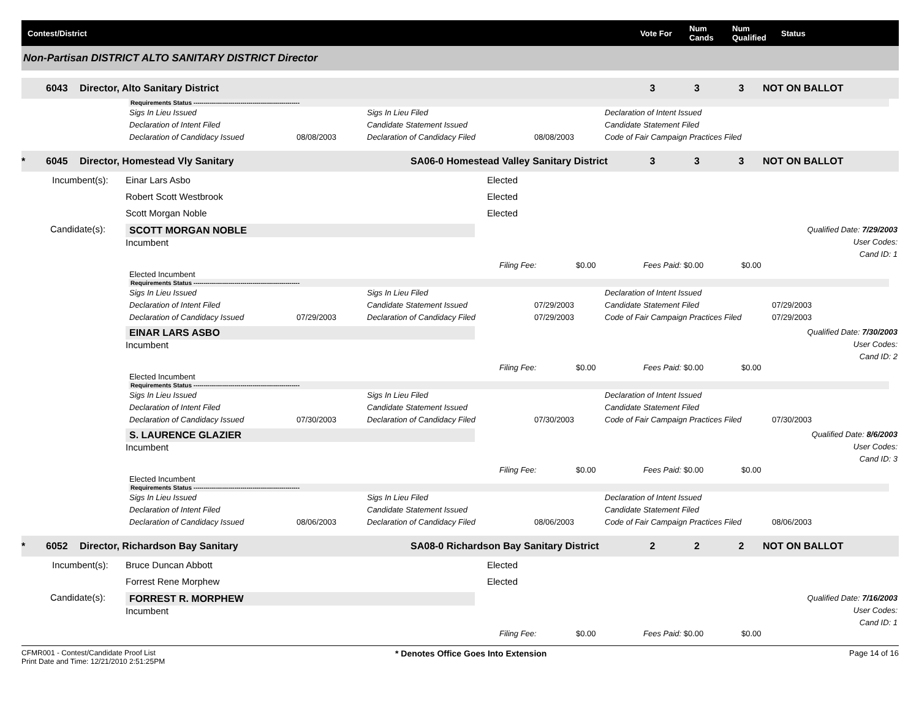Contest/District
Vote For
Num Cands
Num Qualified
Status
Non-Partisan DISTRICT ALTO SANITARY DISTRICT Director
6043
Director, Alto Sanitary District
3
3
3
NOT ON BALLOT
Requirements Status ----------------------------------------------------
Sigs In Lieu Issued
Sigs In Lieu Filed
Declaration of Intent Issued
Declaration of Intent Filed
Candidate Statement Issued
Candidate Statement Filed
Declaration of Candidacy Issued
08/08/2003
Declaration of Candidacy Filed
08/08/2003
Code of Fair Campaign Practices Filed
*
6045
Director, Homestead Vly Sanitary
SA06-0 Homestead Valley Sanitary District
3
3
3
NOT ON BALLOT
Incumbent(s):
Einar Lars Asbo
Elected
Robert Scott Westbrook
Elected
Scott Morgan Noble
Elected
Candidate(s):
SCOTT MORGAN NOBLE
Incumbent
Qualified Date: 7/29/2003
User Codes:
Cand ID: 1
Filing Fee:
$0.00
Fees Paid: $0.00
$0.00
Elected Incumbent
Requirements Status ----------------------------------------------------
Sigs In Lieu Issued
Sigs In Lieu Filed
Declaration of Intent Issued
Declaration of Intent Filed
Candidate Statement Issued
07/29/2003
Candidate Statement Filed
07/29/2003
Declaration of Candidacy Issued
07/29/2003
Declaration of Candidacy Filed
07/29/2003
Code of Fair Campaign Practices Filed
07/29/2003
EINAR LARS ASBO
Incumbent
Qualified Date: 7/30/2003
User Codes:
Cand ID: 2
Filing Fee:
$0.00
Fees Paid: $0.00
$0.00
Elected Incumbent
Requirements Status ----------------------------------------------------
Sigs In Lieu Issued
Sigs In Lieu Filed
Declaration of Intent Issued
Declaration of Intent Filed
Candidate Statement Issued
Candidate Statement Filed
Declaration of Candidacy Issued
07/30/2003
Declaration of Candidacy Filed
07/30/2003
Code of Fair Campaign Practices Filed
07/30/2003
S. LAURENCE GLAZIER
Incumbent
Qualified Date: 8/6/2003
User Codes:
Cand ID: 3
Filing Fee:
$0.00
Fees Paid: $0.00
$0.00
Elected Incumbent
Requirements Status ----------------------------------------------------
Sigs In Lieu Issued
Sigs In Lieu Filed
Declaration of Intent Issued
Declaration of Intent Filed
Candidate Statement Issued
Candidate Statement Filed
Declaration of Candidacy Issued
08/06/2003
Declaration of Candidacy Filed
08/06/2003
Code of Fair Campaign Practices Filed
08/06/2003
*
6052
Director, Richardson Bay Sanitary
SA08-0 Richardson Bay Sanitary District
2
2
2
NOT ON BALLOT
Incumbent(s):
Bruce Duncan Abbott
Elected
Forrest Rene Morphew
Elected
Candidate(s):
FORREST R. MORPHEW
Incumbent
Qualified Date: 7/16/2003
User Codes:
Cand ID: 1
Filing Fee:
$0.00
Fees Paid: $0.00
$0.00
CFMR001 - Contest/Candidate Proof List
Print Date and Time: 12/21/2010 2:51:25PM
* Denotes Office Goes Into Extension
Page 14 of 16